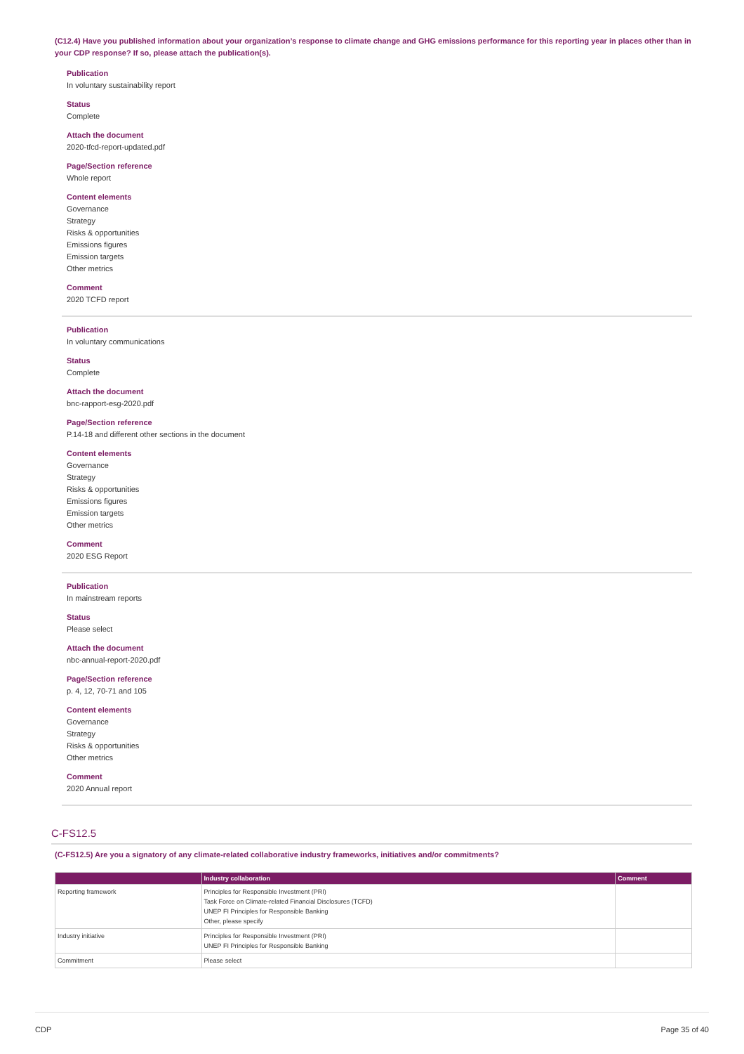(C12.4) Have you published information about your organization’s response to climate change and GHG emissions performance for this reporting year in places other than in your CDP response? If so, please attach the publication(s).
Publication
In voluntary sustainability report
Status
Complete
Attach the document
2020-tfcd-report-updated.pdf
Page/Section reference
Whole report
Content elements
Governance
Strategy
Risks & opportunities
Emissions figures
Emission targets
Other metrics
Comment
2020 TCFD report
Publication
In voluntary communications
Status
Complete
Attach the document
bnc-rapport-esg-2020.pdf
Page/Section reference
P.14-18 and different other sections in the document
Content elements
Governance
Strategy
Risks & opportunities
Emissions figures
Emission targets
Other metrics
Comment
2020 ESG Report
Publication
In mainstream reports
Status
Please select
Attach the document
nbc-annual-report-2020.pdf
Page/Section reference
p. 4, 12, 70-71 and 105
Content elements
Governance
Strategy
Risks & opportunities
Other metrics
Comment
2020 Annual report
C-FS12.5
(C-FS12.5) Are you a signatory of any climate-related collaborative industry frameworks, initiatives and/or commitments?
| | Industry collaboration | Comment |
| --- | --- | --- |
| Reporting framework | Principles for Responsible Investment (PRI) Task Force on Climate-related Financial Disclosures (TCFD) UNEP FI Principles for Responsible Banking Other, please specify | |
| Industry initiative | Principles for Responsible Investment (PRI) UNEP FI Principles for Responsible Banking | |
| Commitment | Please select | |
CDP Page 35 of 40